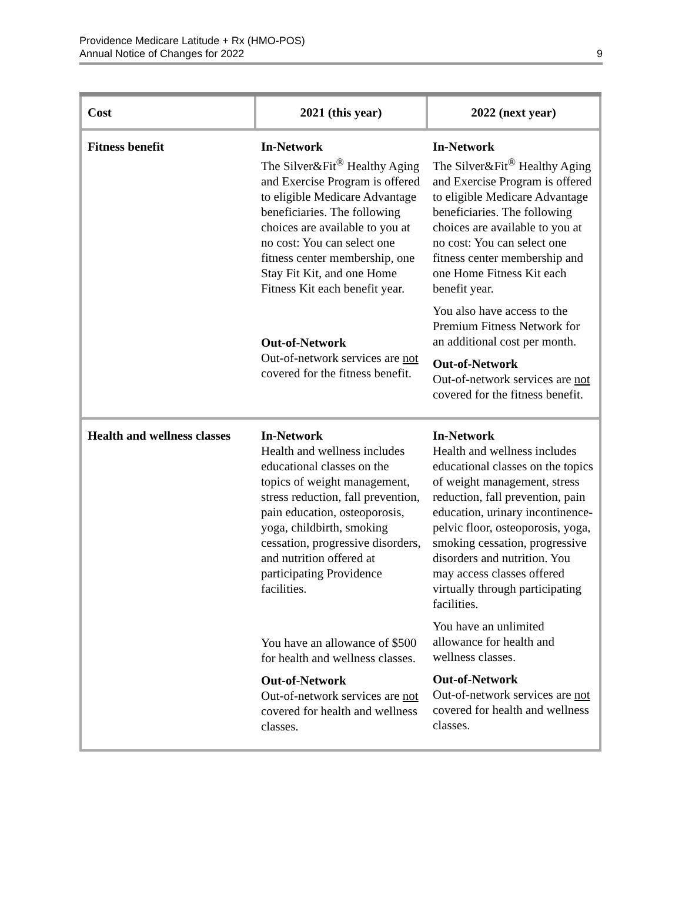Providence Medicare Latitude + Rx (HMO-POS)
Annual Notice of Changes for 2022
9
| Cost | 2021 (this year) | 2022 (next year) |
| --- | --- | --- |
| Fitness benefit | In-Network The Silver&Fit<sup>®</sup> Healthy Aging and Exercise Program is offered to eligible Medicare Advantage beneficiaries. The following choices are available to you at no cost: You can select one fitness center membership, one Stay Fit Kit, and one Home Fitness Kit each benefit year. Out-of-Network Out-of-network services are not covered for the fitness benefit. | In-Network The Silver&Fit<sup>®</sup> Healthy Aging and Exercise Program is offered to eligible Medicare Advantage beneficiaries. The following choices are available to you at no cost: You can select one fitness center membership and one Home Fitness Kit each benefit year. You also have access to the Premium Fitness Network for an additional cost per month. Out-of-Network Out-of-network services are not covered for the fitness benefit. |
| Health and wellness classes | In-Network Health and wellness includes educational classes on the topics of weight management, stress reduction, fall prevention, pain education, osteoporosis, yoga, childbirth, smoking cessation, progressive disorders, and nutrition offered at participating Providence facilities. You have an allowance of $500 for health and wellness classes. Out-of-Network Out-of-network services are not covered for health and wellness classes. | In-Network Health and wellness includes educational classes on the topics of weight management, stress reduction, fall prevention, pain education, urinary incontinence-pelvic floor, osteoporosis, yoga, smoking cessation, progressive disorders and nutrition. You may access classes offered virtually through participating facilities. You have an unlimited allowance for health and wellness classes. Out-of-Network Out-of-network services are not covered for health and wellness classes. |